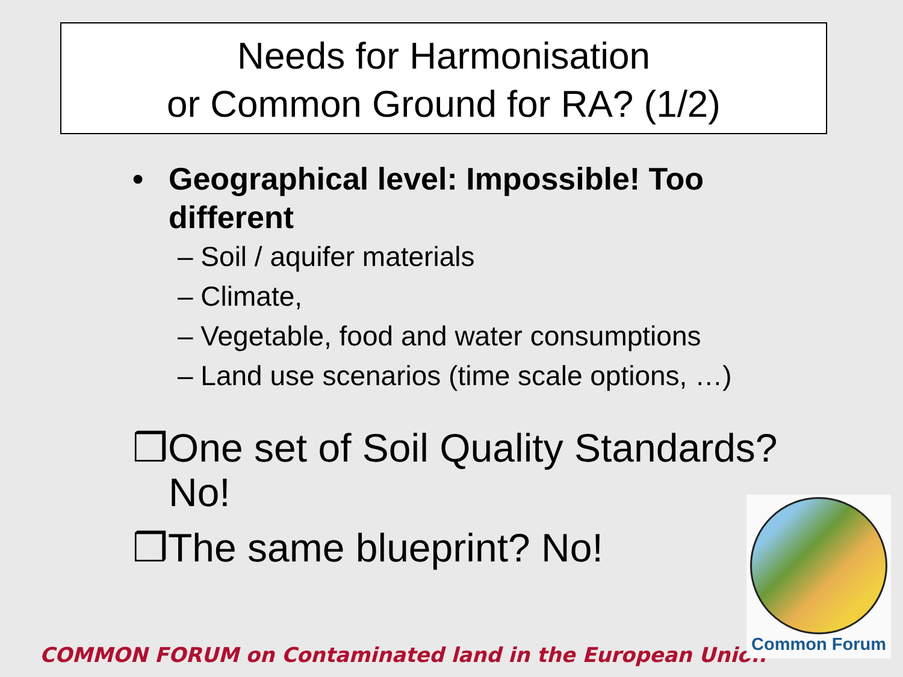Needs for Harmonisation
or Common Ground for RA? (1/2)
• Geographical level: Impossible! Too different
– Soil / aquifer materials
– Climate,
– Vegetable, food and water consumptions
– Land use scenarios (time scale options, …)
❒One set of Soil Quality Standards? No!
❒The same blueprint? No!
COMMON FORUM on Contaminated land in the European Union
Common Forum